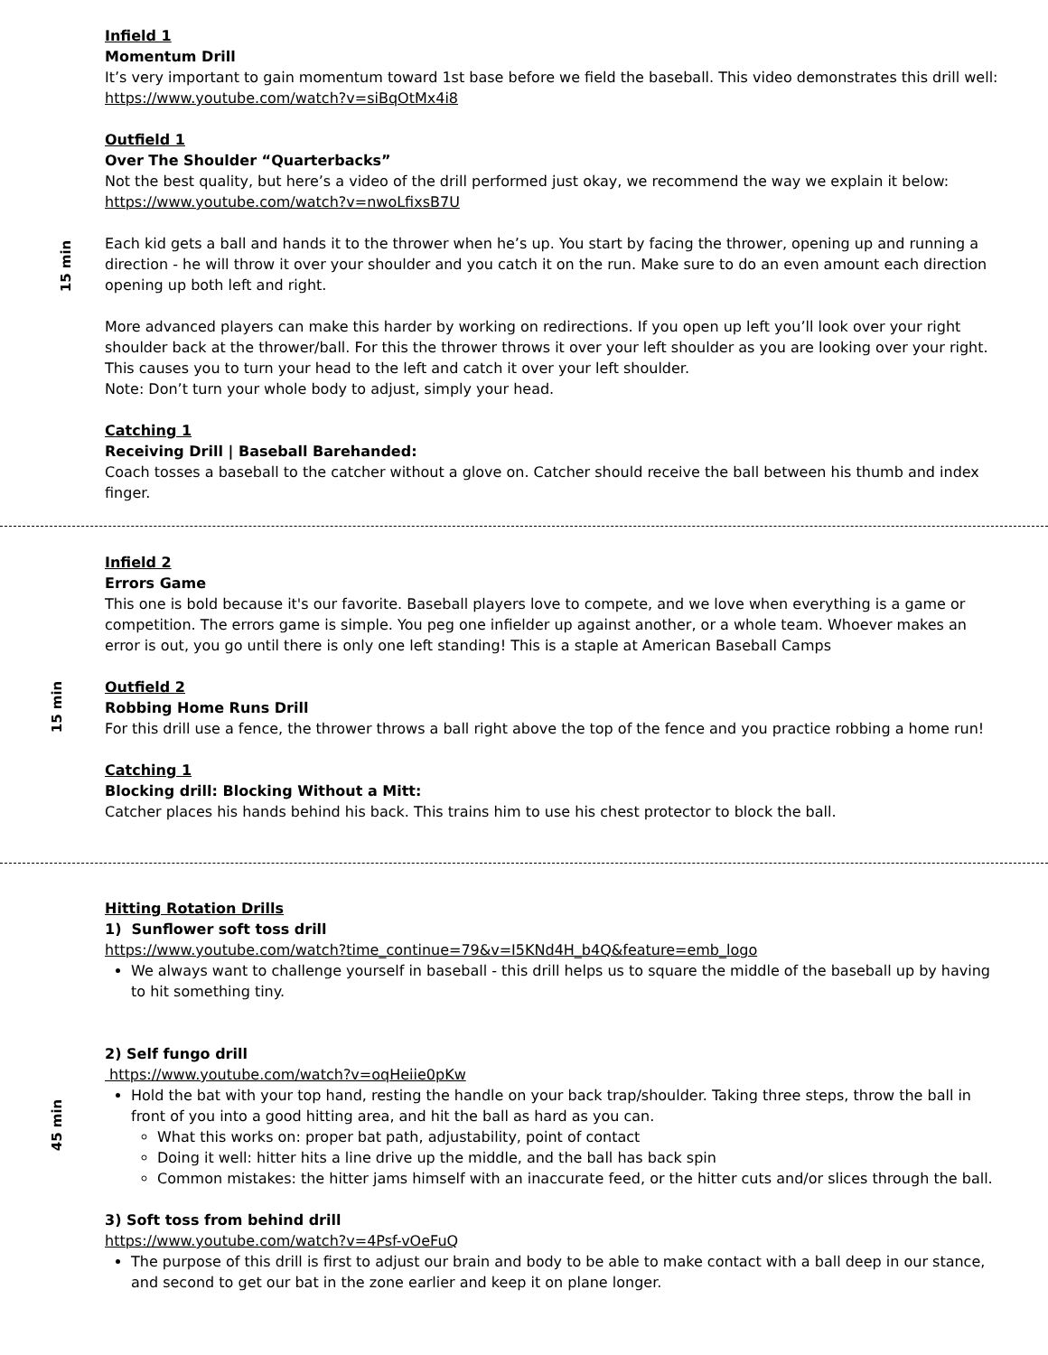15 min
Infield 1
Momentum Drill
It’s very important to gain momentum toward 1st base before we field the baseball. This video demonstrates this drill well: https://www.youtube.com/watch?v=siBqOtMx4i8
Outfield 1
Over The Shoulder “Quarterbacks”
Not the best quality, but here’s a video of the drill performed just okay, we recommend the way we explain it below: https://www.youtube.com/watch?v=nwoLfixsB7U
Each kid gets a ball and hands it to the thrower when he’s up. You start by facing the thrower, opening up and running a direction - he will throw it over your shoulder and you catch it on the run. Make sure to do an even amount each direction opening up both left and right.
More advanced players can make this harder by working on redirections. If you open up left you’ll look over your right shoulder back at the thrower/ball. For this the thrower throws it over your left shoulder as you are looking over your right. This causes you to turn your head to the left and catch it over your left shoulder.
Note: Don’t turn your whole body to adjust, simply your head.
Catching 1
Receiving Drill | Baseball Barehanded:
Coach tosses a baseball to the catcher without a glove on. Catcher should receive the ball between his thumb and index finger.
15 min
Infield 2
Errors Game
This one is bold because it's our favorite. Baseball players love to compete, and we love when everything is a game or competition. The errors game is simple. You peg one infielder up against another, or a whole team. Whoever makes an error is out, you go until there is only one left standing! This is a staple at American Baseball Camps
Outfield 2
Robbing Home Runs Drill
For this drill use a fence, the thrower throws a ball right above the top of the fence and you practice robbing a home run!
Catching 1
Blocking drill: Blocking Without a Mitt:
Catcher places his hands behind his back. This trains him to use his chest protector to block the ball.
45 min
Hitting Rotation Drills
1) Sunflower soft toss drill
https://www.youtube.com/watch?time_continue=79&v=I5KNd4H_b4Q&feature=emb_logo
We always want to challenge yourself in baseball - this drill helps us to square the middle of the baseball up by having to hit something tiny.
2) Self fungo drill
https://www.youtube.com/watch?v=oqHeiie0pKw
Hold the bat with your top hand, resting the handle on your back trap/shoulder. Taking three steps, throw the ball in front of you into a good hitting area, and hit the ball as hard as you can.
What this works on: proper bat path, adjustability, point of contact
Doing it well: hitter hits a line drive up the middle, and the ball has back spin
Common mistakes: the hitter jams himself with an inaccurate feed, or the hitter cuts and/or slices through the ball.
3) Soft toss from behind drill
https://www.youtube.com/watch?v=4Psf-vOeFuQ
The purpose of this drill is first to adjust our brain and body to be able to make contact with a ball deep in our stance, and second to get our bat in the zone earlier and keep it on plane longer.